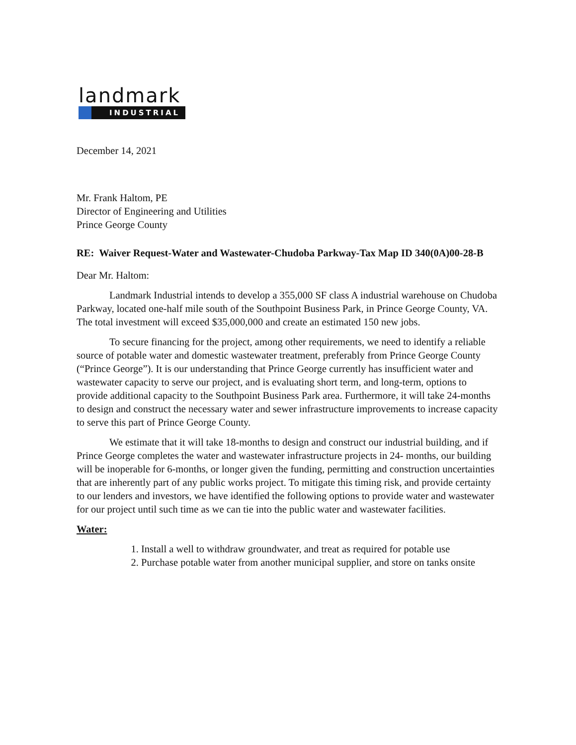landmark
INDUSTRIAL
December 14, 2021
Mr. Frank Haltom, PE
Director of Engineering and Utilities
Prince George County
RE: Waiver Request-Water and Wastewater-Chudoba Parkway-Tax Map ID 340(0A)00-28-B
Dear Mr. Haltom:
Landmark Industrial intends to develop a 355,000 SF class A industrial warehouse on Chudoba Parkway, located one-half mile south of the Southpoint Business Park, in Prince George County, VA. The total investment will exceed $35,000,000 and create an estimated 150 new jobs.
To secure financing for the project, among other requirements, we need to identify a reliable source of potable water and domestic wastewater treatment, preferably from Prince George County (“Prince George”). It is our understanding that Prince George currently has insufficient water and wastewater capacity to serve our project, and is evaluating short term, and long-term, options to provide additional capacity to the Southpoint Business Park area. Furthermore, it will take 24-months to design and construct the necessary water and sewer infrastructure improvements to increase capacity to serve this part of Prince George County.
We estimate that it will take 18-months to design and construct our industrial building, and if Prince George completes the water and wastewater infrastructure projects in 24- months, our building will be inoperable for 6-months, or longer given the funding, permitting and construction uncertainties that are inherently part of any public works project. To mitigate this timing risk, and provide certainty to our lenders and investors, we have identified the following options to provide water and wastewater for our project until such time as we can tie into the public water and wastewater facilities.
Water:
1. Install a well to withdraw groundwater, and treat as required for potable use
2. Purchase potable water from another municipal supplier, and store on tanks onsite